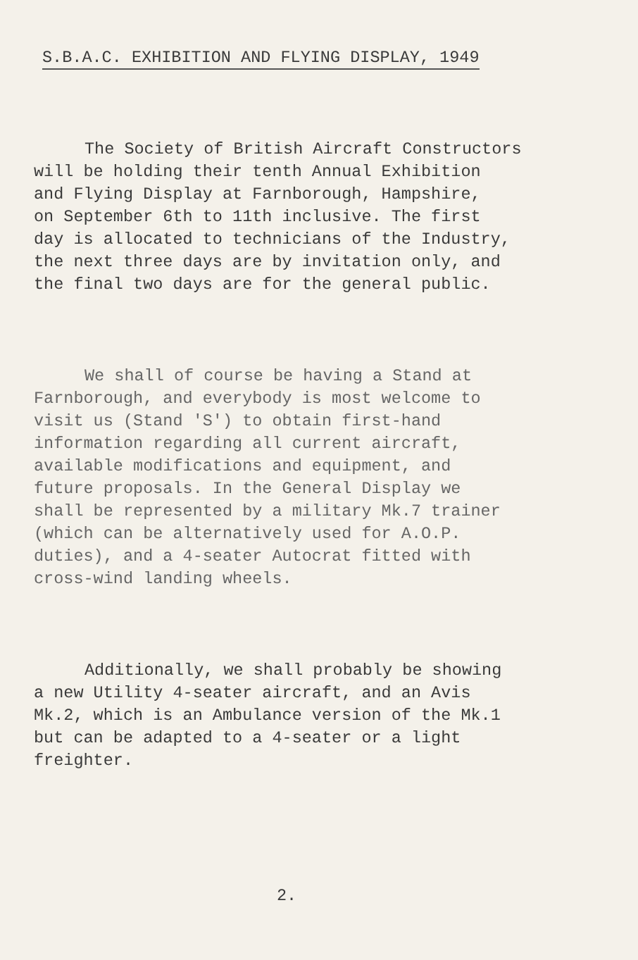S.B.A.C. EXHIBITION AND FLYING DISPLAY, 1949
The Society of British Aircraft Constructors
will be holding their tenth Annual Exhibition
and Flying Display at Farnborough, Hampshire,
on September 6th to 11th inclusive. The first
day is allocated to technicians of the Industry,
the next three days are by invitation only, and
the final two days are for the general public.
We shall of course be having a Stand at
Farnborough, and everybody is most welcome to
visit us (Stand 'S') to obtain first-hand
information regarding all current aircraft,
available modifications and equipment, and
future proposals. In the General Display we
shall be represented by a military Mk.7 trainer
(which can be alternatively used for A.O.P.
duties), and a 4-seater Autocrat fitted with
cross-wind landing wheels.
Additionally, we shall probably be showing
a new Utility 4-seater aircraft, and an Avis
Mk.2, which is an Ambulance version of the Mk.1
but can be adapted to a 4-seater or a light
freighter.
2.